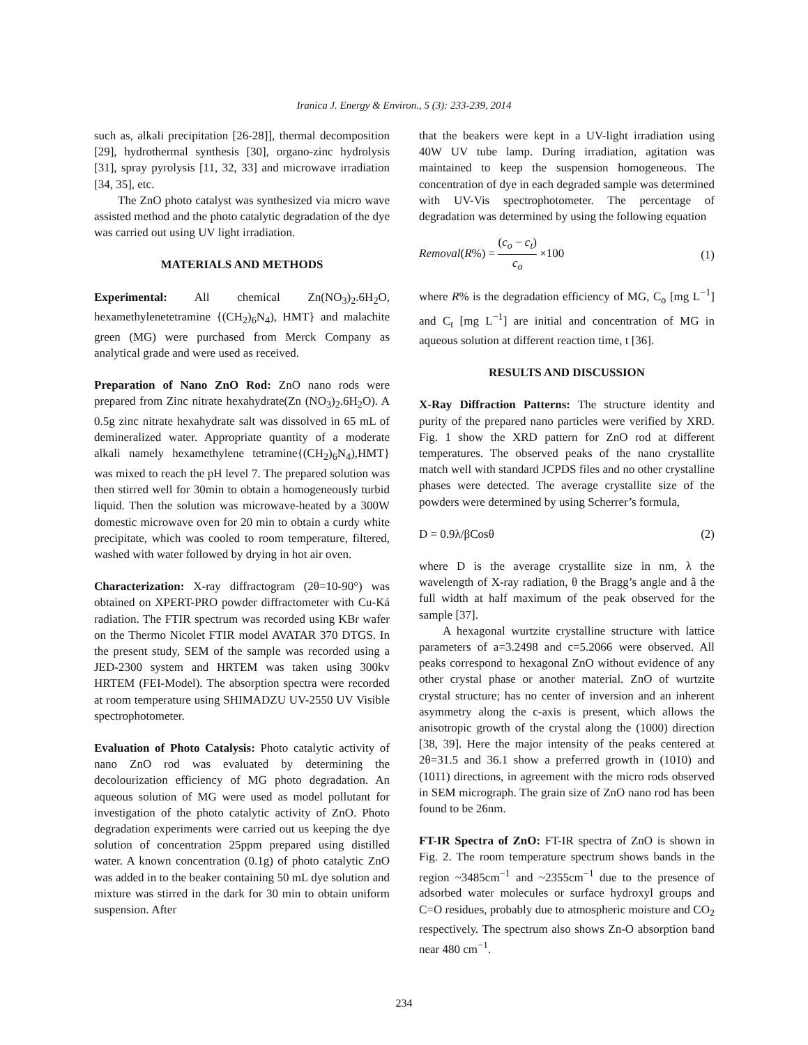Iranica J. Energy & Environ., 5 (3): 233-239, 2014
such as, alkali precipitation [26-28]], thermal decomposition [29], hydrothermal synthesis [30], organo-zinc hydrolysis [31], spray pyrolysis [11, 32, 33] and microwave irradiation [34, 35], etc.
The ZnO photo catalyst was synthesized via micro wave assisted method and the photo catalytic degradation of the dye was carried out using UV light irradiation.
MATERIALS AND METHODS
Experimental: All chemical Zn(NO<sub>3</sub>)<sub>2</sub>.6H<sub>2</sub>O, hexamethylenetetramine {(CH<sub>2</sub>)<sub>6</sub>N<sub>4</sub>), HMT} and malachite green (MG) were purchased from Merck Company as analytical grade and were used as received.
Preparation of Nano ZnO Rod: ZnO nano rods were prepared from Zinc nitrate hexahydrate(Zn (NO<sub>3</sub>)<sub>2</sub>.6H<sub>2</sub>O). A 0.5g zinc nitrate hexahydrate salt was dissolved in 65 mL of demineralized water. Appropriate quantity of a moderate alkali namely hexamethylene tetramine{(CH<sub>2</sub>)<sub>6</sub>N<sub>4</sub>),HMT} was mixed to reach the pH level 7. The prepared solution was then stirred well for 30min to obtain a homogeneously turbid liquid. Then the solution was microwave-heated by a 300W domestic microwave oven for 20 min to obtain a curdy white precipitate, which was cooled to room temperature, filtered, washed with water followed by drying in hot air oven.
Characterization: X-ray diffractogram (2θ=10-90°) was obtained on XPERT-PRO powder diffractometer with Cu-Ká radiation. The FTIR spectrum was recorded using KBr wafer on the Thermo Nicolet FTIR model AVATAR 370 DTGS. In the present study, SEM of the sample was recorded using a JED-2300 system and HRTEM was taken using 300kv HRTEM (FEI-Model). The absorption spectra were recorded at room temperature using SHIMADZU UV-2550 UV Visible spectrophotometer.
Evaluation of Photo Catalysis: Photo catalytic activity of nano ZnO rod was evaluated by determining the decolourization efficiency of MG photo degradation. An aqueous solution of MG were used as model pollutant for investigation of the photo catalytic activity of ZnO. Photo degradation experiments were carried out us keeping the dye solution of concentration 25ppm prepared using distilled water. A known concentration (0.1g) of photo catalytic ZnO was added in to the beaker containing 50 mL dye solution and mixture was stirred in the dark for 30 min to obtain uniform suspension. After
that the beakers were kept in a UV-light irradiation using 40W UV tube lamp. During irradiation, agitation was maintained to keep the suspension homogeneous. The concentration of dye in each degraded sample was determined with UV-Vis spectrophotometer. The percentage of degradation was determined by using the following equation
Removal(R%) = (c<sub>o</sub> − c<sub>t</sub>) c<sub>o</sub> ×100 (1)
where R% is the degradation efficiency of MG, C<sub>o</sub> [mg L<sup>−1</sup>] and C<sub>t</sub> [mg L<sup>−1</sup>] are initial and concentration of MG in aqueous solution at different reaction time, t [36].
RESULTS AND DISCUSSION
X-Ray Diffraction Patterns: The structure identity and purity of the prepared nano particles were verified by XRD. Fig. 1 show the XRD pattern for ZnO rod at different temperatures. The observed peaks of the nano crystallite match well with standard JCPDS files and no other crystalline phases were detected. The average crystallite size of the powders were determined by using Scherrer’s formula,
D = 0.9λ/βCosθ (2)
where D is the average crystallite size in nm, λ the wavelength of X-ray radiation, θ the Bragg’s angle and â the full width at half maximum of the peak observed for the sample [37].
A hexagonal wurtzite crystalline structure with lattice parameters of a=3.2498 and c=5.2066 were observed. All peaks correspond to hexagonal ZnO without evidence of any other crystal phase or another material. ZnO of wurtzite crystal structure; has no center of inversion and an inherent asymmetry along the c-axis is present, which allows the anisotropic growth of the crystal along the (1000) direction [38, 39]. Here the major intensity of the peaks centered at 2θ=31.5 and 36.1 show a preferred growth in (1010) and (1011) directions, in agreement with the micro rods observed in SEM micrograph. The grain size of ZnO nano rod has been found to be 26nm.
FT-IR Spectra of ZnO: FT-IR spectra of ZnO is shown in Fig. 2. The room temperature spectrum shows bands in the region ~3485cm<sup>−1</sup> and ~2355cm<sup>−1</sup> due to the presence of adsorbed water molecules or surface hydroxyl groups and C=O residues, probably due to atmospheric moisture and CO<sub>2</sub> respectively. The spectrum also shows Zn-O absorption band near 480 cm<sup>−1</sup>.
234